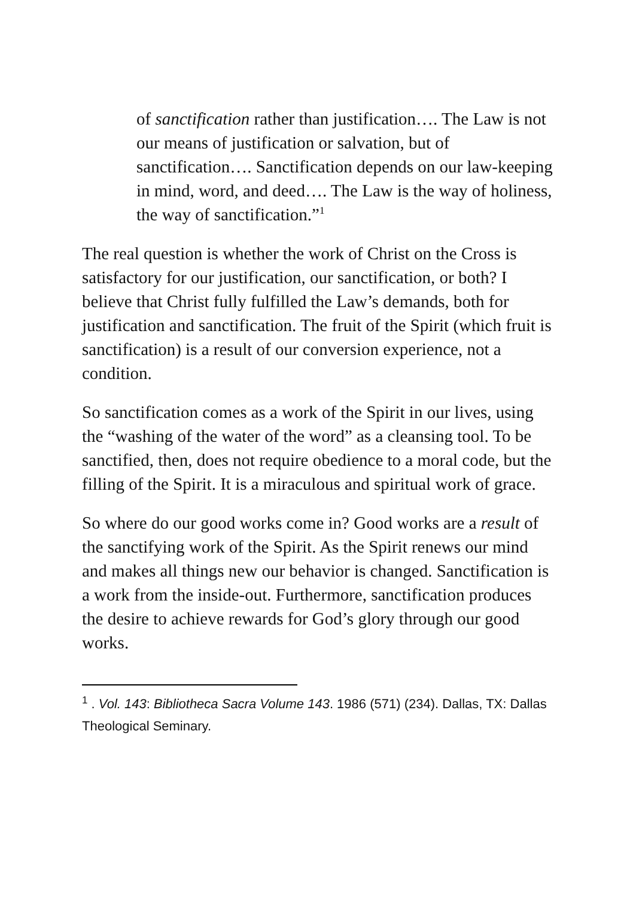of sanctification rather than justification…. The Law is not our means of justification or salvation, but of sanctification…. Sanctification depends on our law-keeping in mind, word, and deed…. The Law is the way of holiness, the way of sanctification.”<sup>1</sup>
The real question is whether the work of Christ on the Cross is satisfactory for our justification, our sanctification, or both? I believe that Christ fully fulfilled the Law’s demands, both for justification and sanctification. The fruit of the Spirit (which fruit is sanctification) is a result of our conversion experience, not a condition.
So sanctification comes as a work of the Spirit in our lives, using the “washing of the water of the word” as a cleansing tool. To be sanctified, then, does not require obedience to a moral code, but the filling of the Spirit. It is a miraculous and spiritual work of grace.
So where do our good works come in? Good works are a result of the sanctifying work of the Spirit. As the Spirit renews our mind and makes all things new our behavior is changed. Sanctification is a work from the inside-out. Furthermore, sanctification produces the desire to achieve rewards for God’s glory through our good works.
<sup>1</sup> . Vol. 143: Bibliotheca Sacra Volume 143. 1986 (571) (234). Dallas, TX: Dallas Theological Seminary.